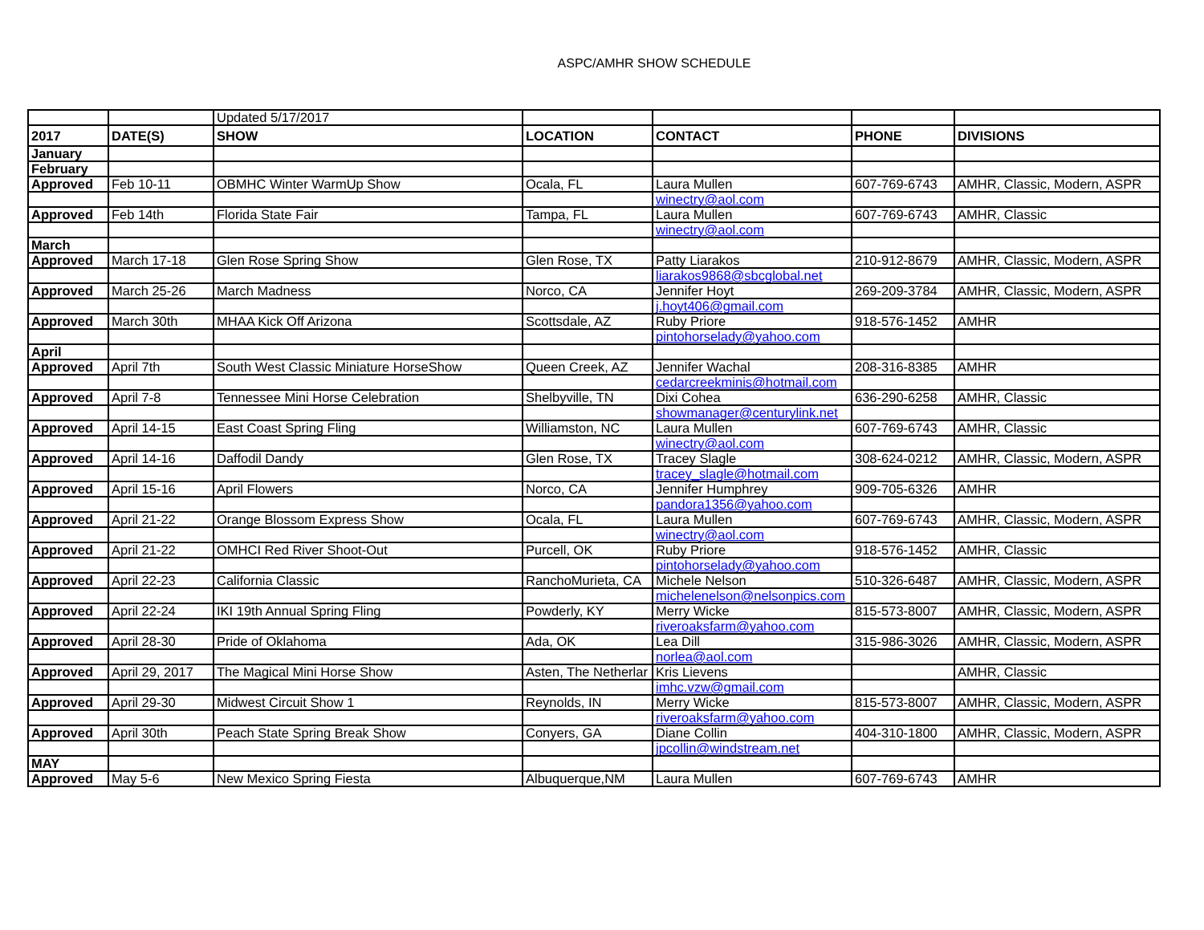ASPC/AMHR SHOW SCHEDULE
| | | Updated 5/17/2017 | | | | |
| 2017 | DATE(S) | SHOW | LOCATION | CONTACT | PHONE | DIVISIONS |
| January | | | | | | |
| February | | | | | | |
| Approved | Feb 10-11 | OBMHC Winter WarmUp Show | Ocala, FL | Laura Mullen | 607-769-6743 | AMHR, Classic, Modern, ASPR |
| | | | | winectry@aol.com | | |
| Approved | Feb 14th | Florida State Fair | Tampa, FL | Laura Mullen | 607-769-6743 | AMHR, Classic |
| | | | | winectry@aol.com | | |
| March | | | | | | |
| Approved | March 17-18 | Glen Rose Spring Show | Glen Rose, TX | Patty Liarakos | 210-912-8679 | AMHR, Classic, Modern, ASPR |
| | | | | liarakos9868@sbcglobal.net | | |
| Approved | March 25-26 | March Madness | Norco, CA | Jennifer Hoyt | 269-209-3784 | AMHR, Classic, Modern, ASPR |
| | | | | j.hoyt406@gmail.com | | |
| Approved | March 30th | MHAA Kick Off Arizona | Scottsdale, AZ | Ruby Priore | 918-576-1452 | AMHR |
| | | | | pintohorselady@yahoo.com | | |
| April | | | | | | |
| Approved | April 7th | South West Classic Miniature HorseShow | Queen Creek, AZ | Jennifer Wachal | 208-316-8385 | AMHR |
| | | | | cedarcreekminis@hotmail.com | | |
| Approved | April 7-8 | Tennessee Mini Horse Celebration | Shelbyville, TN | Dixi Cohea | 636-290-6258 | AMHR, Classic |
| | | | | showmanager@centurylink.net | | |
| Approved | April 14-15 | East Coast Spring Fling | Williamston, NC | Laura Mullen | 607-769-6743 | AMHR, Classic |
| | | | | winectry@aol.com | | |
| Approved | April 14-16 | Daffodil Dandy | Glen Rose, TX | Tracey Slagle | 308-624-0212 | AMHR, Classic, Modern, ASPR |
| | | | | tracey_slagle@hotmail.com | | |
| Approved | April 15-16 | April Flowers | Norco, CA | Jennifer Humphrey | 909-705-6326 | AMHR |
| | | | | pandora1356@yahoo.com | | |
| Approved | April 21-22 | Orange Blossom Express Show | Ocala, FL | Laura Mullen | 607-769-6743 | AMHR, Classic, Modern, ASPR |
| | | | | winectry@aol.com | | |
| Approved | April 21-22 | OMHCI Red River Shoot-Out | Purcell, OK | Ruby Priore | 918-576-1452 | AMHR, Classic |
| | | | | pintohorselady@yahoo.com | | |
| Approved | April 22-23 | California Classic | RanchoMurieta, CA | Michele Nelson | 510-326-6487 | AMHR, Classic, Modern, ASPR |
| | | | | michelenelson@nelsonpics.com | | |
| Approved | April 22-24 | IKI 19th Annual Spring Fling | Powderly, KY | Merry Wicke | 815-573-8007 | AMHR, Classic, Modern, ASPR |
| | | | | riveroaksfarm@yahoo.com | | |
| Approved | April 28-30 | Pride of Oklahoma | Ada, OK | Lea Dill | 315-986-3026 | AMHR, Classic, Modern, ASPR |
| | | | | norlea@aol.com | | |
| Approved | April 29, 2017 | The Magical Mini Horse Show | Asten, The Netherlar | Kris Lievens | | AMHR, Classic |
| | | | | imhc.vzw@gmail.com | | |
| Approved | April 29-30 | Midwest Circuit Show 1 | Reynolds, IN | Merry Wicke | 815-573-8007 | AMHR, Classic, Modern, ASPR |
| | | | | riveroaksfarm@yahoo.com | | |
| Approved | April 30th | Peach State Spring Break Show | Conyers, GA | Diane Collin | 404-310-1800 | AMHR, Classic, Modern, ASPR |
| | | | | jpcollin@windstream.net | | |
| MAY | | | | | | |
| Approved | May 5-6 | New Mexico Spring Fiesta | Albuquerque,NM | Laura Mullen | 607-769-6743 | AMHR |